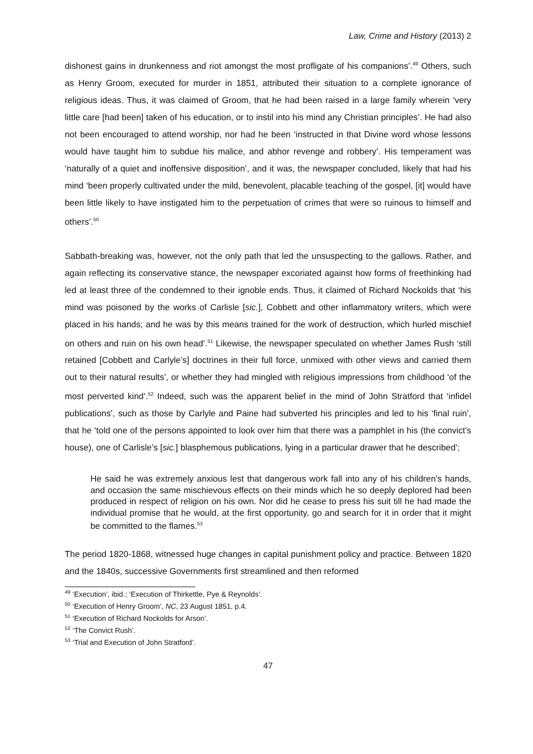Law, Crime and History (2013) 2
dishonest gains in drunkenness and riot amongst the most profligate of his companions’.<sup>49</sup> Others, such as Henry Groom, executed for murder in 1851, attributed their situation to a complete ignorance of religious ideas. Thus, it was claimed of Groom, that he had been raised in a large family wherein ‘very little care [had been] taken of his education, or to instil into his mind any Christian principles’. He had also not been encouraged to attend worship, nor had he been ‘instructed in that Divine word whose lessons would have taught him to subdue his malice, and abhor revenge and robbery’. His temperament was ‘naturally of a quiet and inoffensive disposition’, and it was, the newspaper concluded, likely that had his mind ‘been properly cultivated under the mild, benevolent, placable teaching of the gospel, [it] would have been little likely to have instigated him to the perpetuation of crimes that were so ruinous to himself and others’.<sup>50</sup>
Sabbath-breaking was, however, not the only path that led the unsuspecting to the gallows. Rather, and again reflecting its conservative stance, the newspaper excoriated against how forms of freethinking had led at least three of the condemned to their ignoble ends. Thus, it claimed of Richard Nockolds that ‘his mind was poisoned by the works of Carlisle [sic.], Cobbett and other inflammatory writers, which were placed in his hands; and he was by this means trained for the work of destruction, which hurled mischief on others and ruin on his own head’.<sup>51</sup> Likewise, the newspaper speculated on whether James Rush ‘still retained [Cobbett and Carlyle’s] doctrines in their full force, unmixed with other views and carried them out to their natural results’, or whether they had mingled with religious impressions from childhood ‘of the most perverted kind’.<sup>52</sup> Indeed, such was the apparent belief in the mind of John Stratford that ‘infidel publications’, such as those by Carlyle and Paine had subverted his principles and led to his ‘final ruin’, that he ‘told one of the persons appointed to look over him that there was a pamphlet in his (the convict’s house), one of Carlisle’s [sic.] blasphemous publications, lying in a particular drawer that he described’;
He said he was extremely anxious lest that dangerous work fall into any of his children’s hands, and occasion the same mischievous effects on their minds which he so deeply deplored had been produced in respect of religion on his own. Nor did he cease to press his suit till he had made the individual promise that he would, at the first opportunity, go and search for it in order that it might be committed to the flames.<sup>53</sup>
The period 1820-1868, witnessed huge changes in capital punishment policy and practice. Between 1820 and the 1840s, successive Governments first streamlined and then reformed
<sup>49</sup> ‘Execution’, ibid.; ‘Execution of Thirkettle, Pye & Reynolds’.
<sup>50</sup> ‘Execution of Henry Groom’, NC, 23 August 1851, p.4.
<sup>51</sup> ‘Execution of Richard Nockolds for Arson’.
<sup>52</sup> ‘The Convict Rush’.
<sup>53</sup> ‘Trial and Execution of John Stratford’.
47